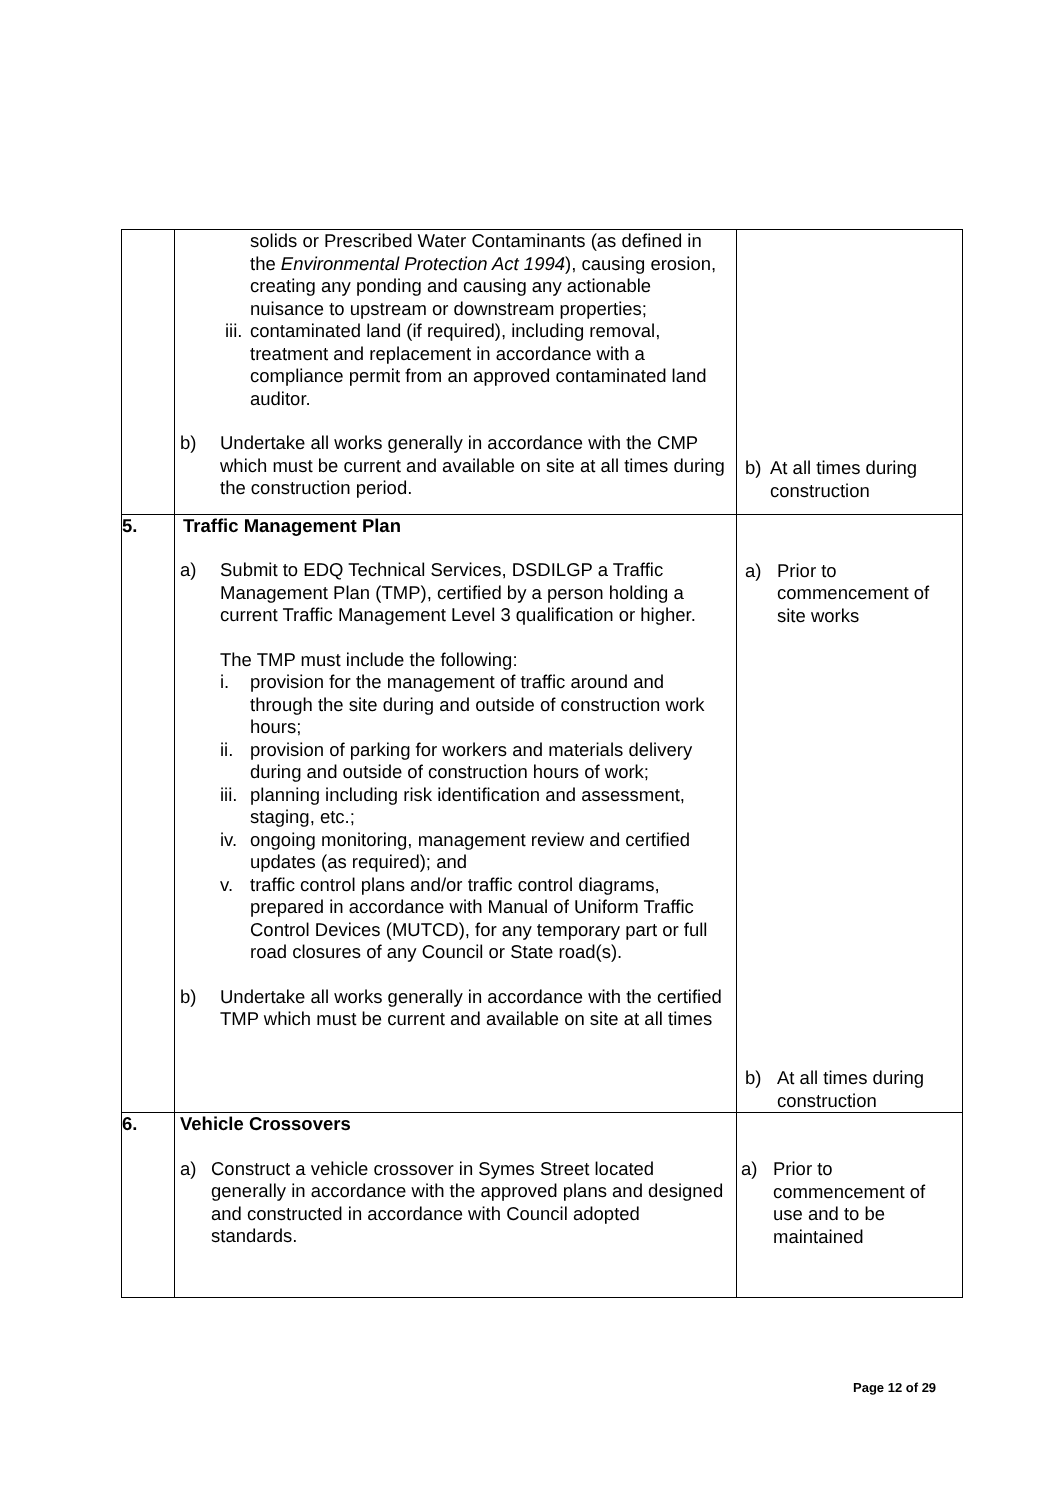| | solids or Prescribed Water Contaminants (as defined in the Environmental Protection Act 1994 ), causing erosion, creating any ponding and causing any actionable nuisance to upstream or downstream properties; iii. contaminated land (if required), including removal, treatment and replacement in accordance with a compliance permit from an approved contaminated land auditor. b) Undertake all works generally in accordance with the CMP which must be current and available on site at all times during the construction period. | b) At all times during construction |
| 5. | Traffic Management Plan a) Submit to EDQ Technical Services, DSDILGP a Traffic Management Plan (TMP), certified by a person holding a current Traffic Management Level 3 qualification or higher. The TMP must include the following: i. provision for the management of traffic around and through the site during and outside of construction work hours; ii. provision of parking for workers and materials delivery during and outside of construction hours of work; iii. planning including risk identification and assessment, staging, etc.; iv. ongoing monitoring, management review and certified updates (as required); and v. traffic control plans and/or traffic control diagrams, prepared in accordance with Manual of Uniform Traffic Control Devices (MUTCD), for any temporary part or full road closures of any Council or State road(s). b) Undertake all works generally in accordance with the certified TMP which must be current and available on site at all times | a) Prior to commencement of site works b) At all times during construction |
| 6. | Vehicle Crossovers a) Construct a vehicle crossover in Symes Street located generally in accordance with the approved plans and designed and constructed in accordance with Council adopted standards. | a) Prior to commencement of use and to be maintained |
Page 12 of 29